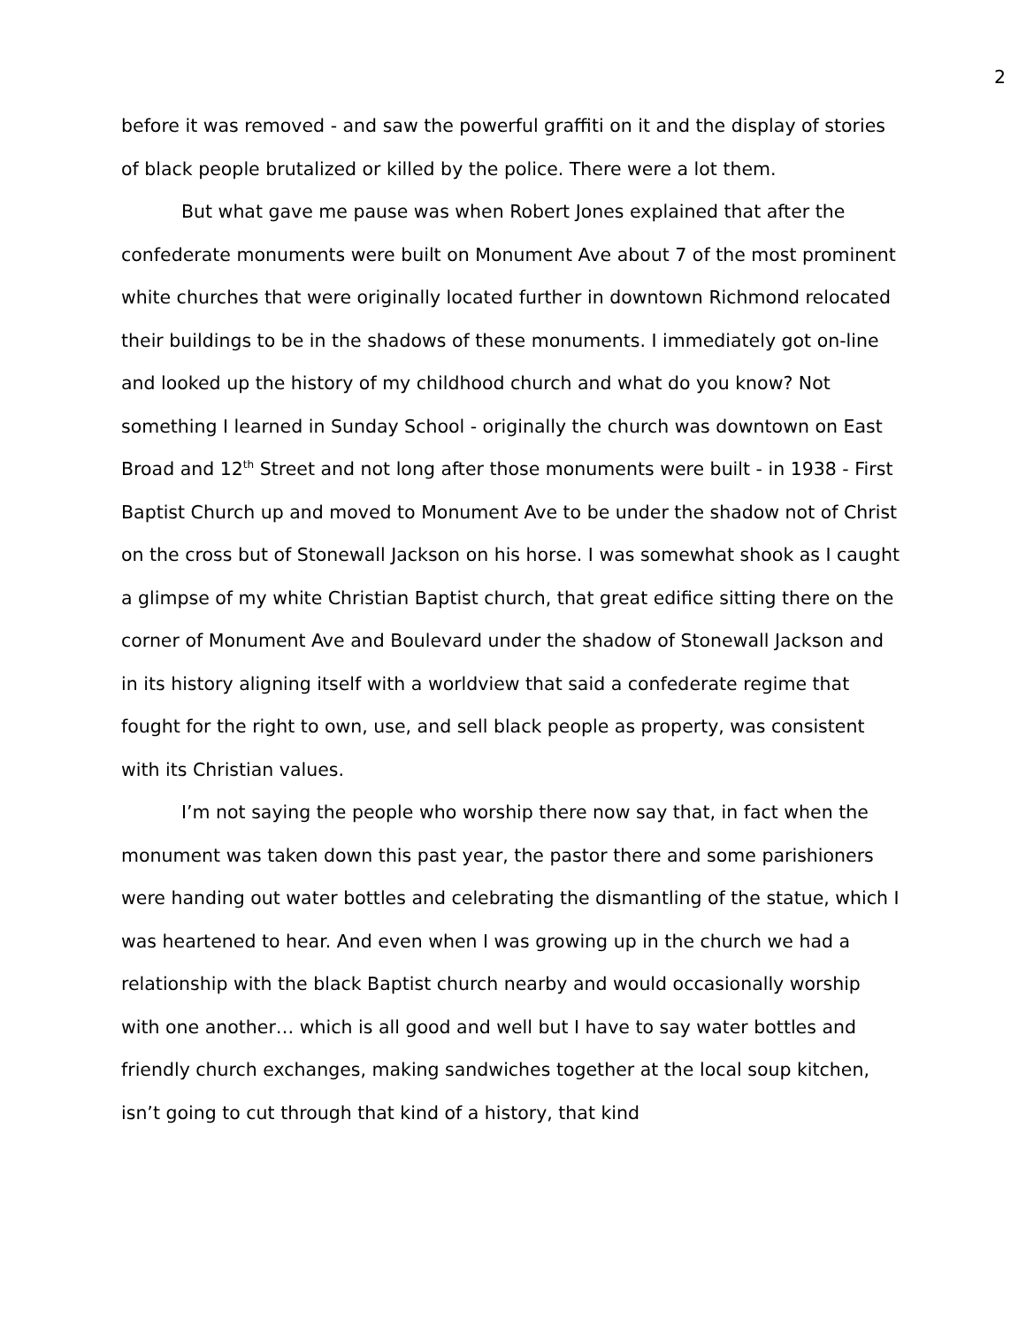2
before it was removed - and saw the powerful graffiti on it and the display of stories of black people brutalized or killed by the police. There were a lot them.
But what gave me pause was when Robert Jones explained that after the confederate monuments were built on Monument Ave about 7 of the most prominent white churches that were originally located further in downtown Richmond relocated their buildings to be in the shadows of these monuments. I immediately got on-line and looked up the history of my childhood church and what do you know? Not something I learned in Sunday School - originally the church was downtown on East Broad and 12<sup>th</sup> Street and not long after those monuments were built - in 1938 - First Baptist Church up and moved to Monument Ave to be under the shadow not of Christ on the cross but of Stonewall Jackson on his horse. I was somewhat shook as I caught a glimpse of my white Christian Baptist church, that great edifice sitting there on the corner of Monument Ave and Boulevard under the shadow of Stonewall Jackson and in its history aligning itself with a worldview that said a confederate regime that fought for the right to own, use, and sell black people as property, was consistent with its Christian values.
I’m not saying the people who worship there now say that, in fact when the monument was taken down this past year, the pastor there and some parishioners were handing out water bottles and celebrating the dismantling of the statue, which I was heartened to hear. And even when I was growing up in the church we had a relationship with the black Baptist church nearby and would occasionally worship with one another… which is all good and well but I have to say water bottles and friendly church exchanges, making sandwiches together at the local soup kitchen, isn’t going to cut through that kind of a history, that kind